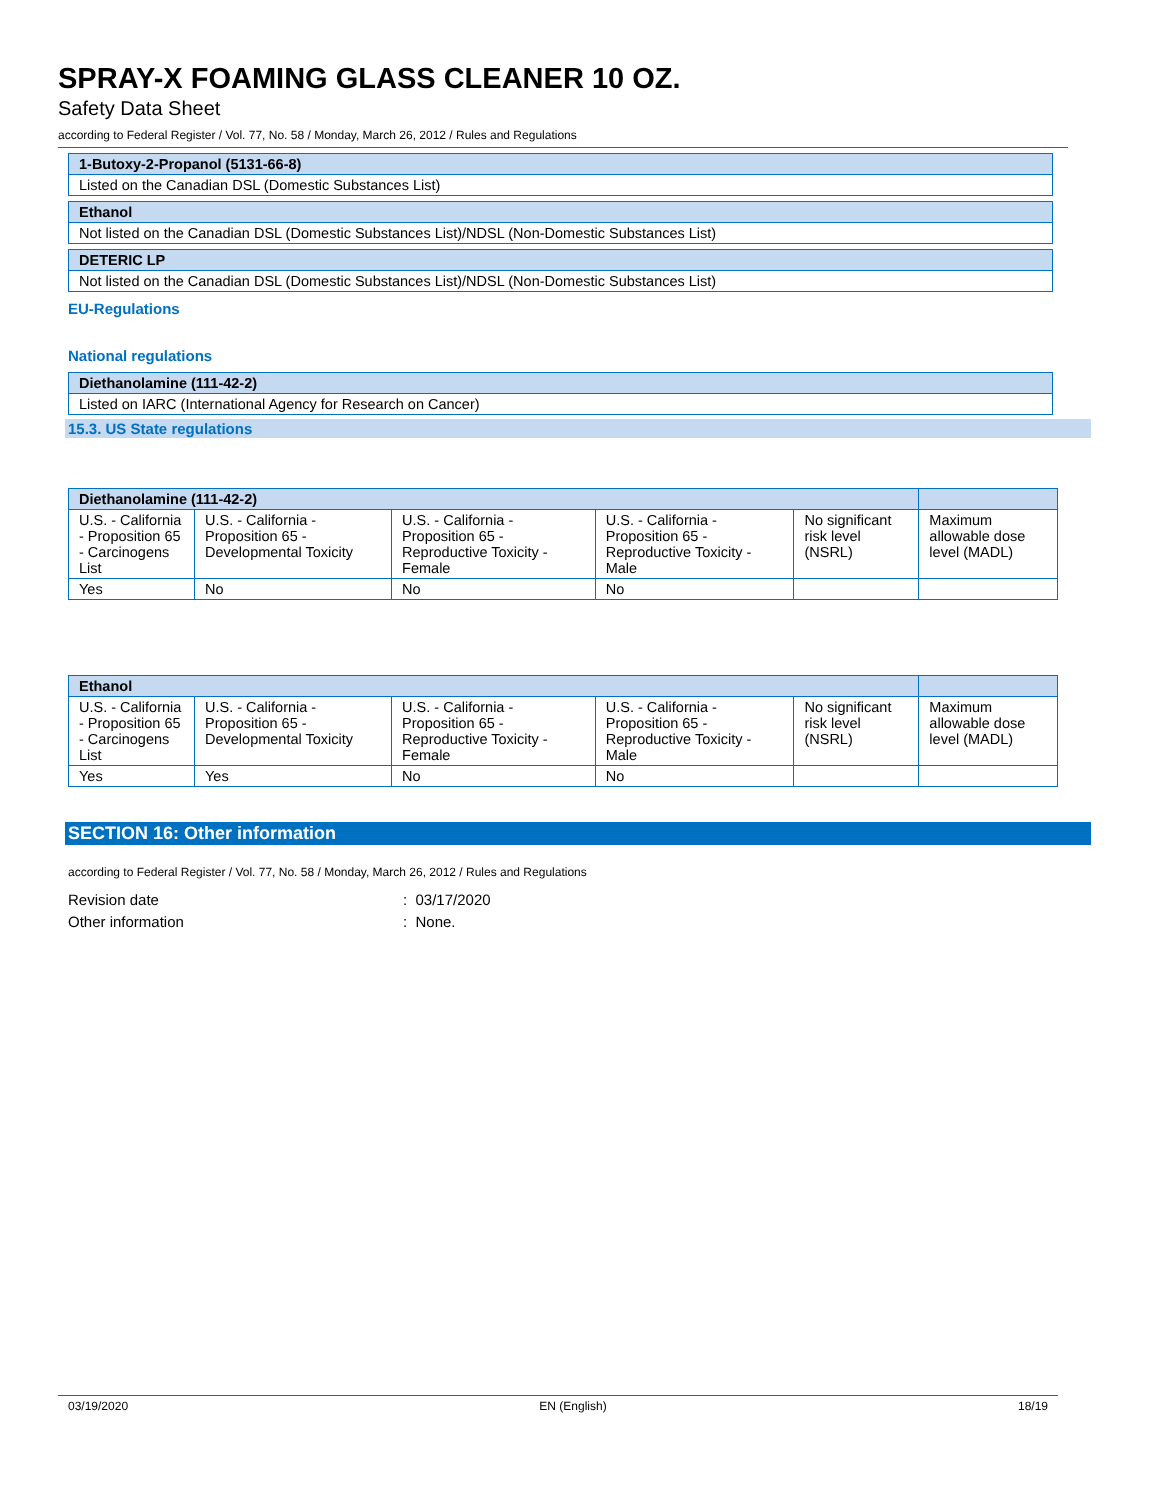SPRAY-X FOAMING GLASS CLEANER 10 OZ.
Safety Data Sheet
according to Federal Register / Vol. 77, No. 58 / Monday, March 26, 2012 / Rules and Regulations
| 1-Butoxy-2-Propanol (5131-66-8) |
| Listed on the Canadian DSL (Domestic Substances List) |
| Ethanol |
| Not listed on the Canadian DSL (Domestic Substances List)/NDSL (Non-Domestic Substances List) |
| DETERIC LP |
| Not listed on the Canadian DSL (Domestic Substances List)/NDSL (Non-Domestic Substances List) |
EU-Regulations
National regulations
| Diethanolamine (111-42-2) |
| Listed on IARC (International Agency for Research on Cancer) |
15.3. US State regulations
| Diethanolamine (111-42-2) | | | | | |
| --- | --- | --- | --- | --- | --- |
| U.S. - California - Proposition 65 - Carcinogens List | U.S. - California - Proposition 65 - Developmental Toxicity | U.S. - California - Proposition 65 - Reproductive Toxicity - Female | U.S. - California - Proposition 65 - Reproductive Toxicity - Male | No significant risk level (NSRL) | Maximum allowable dose level (MADL) |
| Yes | No | No | No | | |
| Ethanol | | | | | |
| --- | --- | --- | --- | --- | --- |
| U.S. - California - Proposition 65 - Carcinogens List | U.S. - California - Proposition 65 - Developmental Toxicity | U.S. - California - Proposition 65 - Reproductive Toxicity - Female | U.S. - California - Proposition 65 - Reproductive Toxicity - Male | No significant risk level (NSRL) | Maximum allowable dose level (MADL) |
| Yes | Yes | No | No | | |
SECTION 16: Other information
according to Federal Register / Vol. 77, No. 58 / Monday, March 26, 2012 / Rules and Regulations
Revision date: 03/17/2020
Other information: None.
03/19/2020 EN (English) 18/19